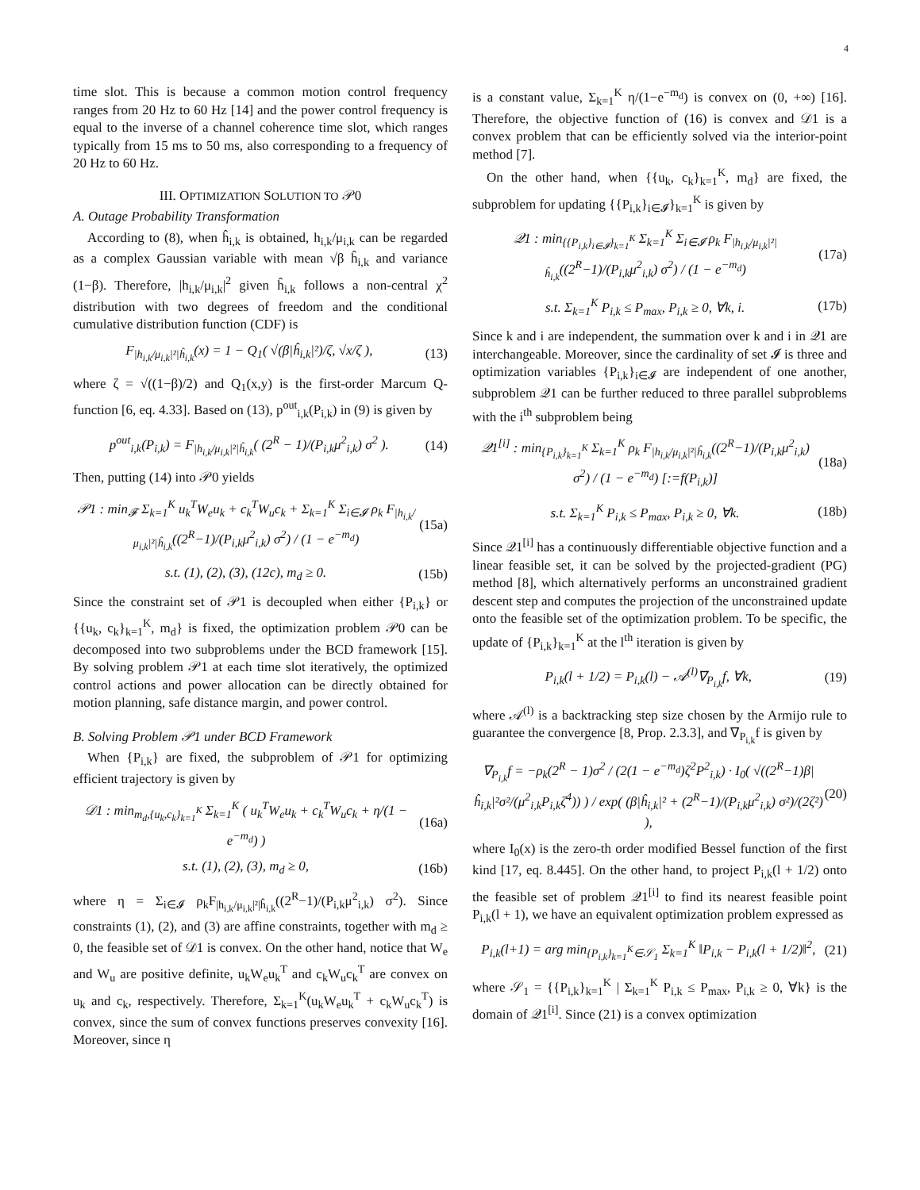4
time slot. This is because a common motion control frequency ranges from 20 Hz to 60 Hz [14] and the power control frequency is equal to the inverse of a channel coherence time slot, which ranges typically from 15 ms to 50 ms, also corresponding to a frequency of 20 Hz to 60 Hz.
III. OPTIMIZATION SOLUTION TO 𝒫0
A. Outage Probability Transformation
According to (8), when ĥ<sub>i,k</sub> is obtained, h<sub>i,k</sub>/μ<sub>i,k</sub> can be regarded as a complex Gaussian variable with mean √β ĥ<sub>i,k</sub> and variance (1−β). Therefore, |h<sub>i,k</sub>/μ<sub>i,k</sub>|<sup>2</sup> given ĥ<sub>i,k</sub> follows a non-central χ<sup>2</sup> distribution with two degrees of freedom and the conditional cumulative distribution function (CDF) is
F<sub>|h<sub>i,k</sub>/μ<sub>i,k</sub>|²|ĥ<sub>i,k</sub></sub>(x) = 1 − Q<sub>1</sub>( √(β|ĥ<sub>i,k</sub>|²)/ζ, √x/ζ ), (13)
where ζ = √((1−β)/2) and Q<sub>1</sub>(x,y) is the first-order Marcum Q-function [6, eq. 4.33]. Based on (13), p<sup>out</sup><sub>i,k</sub>(P<sub>i,k</sub>) in (9) is given by
p<sup>out</sup><sub>i,k</sub>(P<sub>i,k</sub>) = F<sub>|h<sub>i,k</sub>/μ<sub>i,k</sub>|²|ĥ<sub>i,k</sub></sub>( (2<sup>R</sup> − 1)/(P<sub>i,k</sub>μ<sup>2</sup><sub>i,k</sub>) σ<sup>2</sup> ). (14)
Then, putting (14) into 𝒫0 yields
𝒫1 : min<sub>𝓕</sub> Σ<sub>k=1</sub><sup>K</sup> u<sub>k</sub><sup>T</sup>W<sub>e</sub>u<sub>k</sub> + c<sub>k</sub><sup>T</sup>W<sub>u</sub>c<sub>k</sub> + Σ<sub>k=1</sub><sup>K</sup> Σ<sub>i∈𝓘</sub> ρ<sub>k</sub> F<sub>|h<sub>i,k</sub>/μ<sub>i,k</sub>|²|ĥ<sub>i,k</sub></sub>((2<sup>R</sup>−1)/(P<sub>i,k</sub>μ<sup>2</sup><sub>i,k</sub>) σ<sup>2</sup>) / (1 − e<sup>−m<sub>d</sub></sup>) (15a)
s.t. (1), (2), (3), (12c), m<sub>d</sub> ≥ 0. (15b)
Since the constraint set of 𝒫1 is decoupled when either {P<sub>i,k</sub>} or {{u<sub>k</sub>, c<sub>k</sub>}<sub>k=1</sub><sup>K</sup>, m<sub>d</sub>} is fixed, the optimization problem 𝒫0 can be decomposed into two subproblems under the BCD framework [15]. By solving problem 𝒫1 at each time slot iteratively, the optimized control actions and power allocation can be directly obtained for motion planning, safe distance margin, and power control.
B. Solving Problem 𝒫1 under BCD Framework
When {P<sub>i,k</sub>} are fixed, the subproblem of 𝒫1 for optimizing efficient trajectory is given by
𝒟1 : min<sub>m<sub>d</sub>,{u<sub>k</sub>,c<sub>k</sub>}<sub>k=1</sub><sup>K</sup></sub> Σ<sub>k=1</sub><sup>K</sup> ( u<sub>k</sub><sup>T</sup>W<sub>e</sub>u<sub>k</sub> + c<sub>k</sub><sup>T</sup>W<sub>u</sub>c<sub>k</sub> + η/(1 − e<sup>−m<sub>d</sub></sup>) ) (16a)
s.t. (1), (2), (3), m<sub>d</sub> ≥ 0, (16b)
where η = Σ<sub>i∈𝓘</sub> ρ<sub>k</sub>F<sub>|h<sub>i,k</sub>/μ<sub>i,k</sub>|²|ĥ<sub>i,k</sub></sub>((2<sup>R</sup>−1)/(P<sub>i,k</sub>μ<sup>2</sup><sub>i,k</sub>) σ<sup>2</sup>). Since constraints (1), (2), and (3) are affine constraints, together with m<sub>d</sub> ≥ 0, the feasible set of 𝒟1 is convex. On the other hand, notice that W<sub>e</sub> and W<sub>u</sub> are positive definite, u<sub>k</sub>W<sub>e</sub>u<sub>k</sub><sup>T</sup> and c<sub>k</sub>W<sub>u</sub>c<sub>k</sub><sup>T</sup> are convex on u<sub>k</sub> and c<sub>k</sub>, respectively. Therefore, Σ<sub>k=1</sub><sup>K</sup>(u<sub>k</sub>W<sub>e</sub>u<sub>k</sub><sup>T</sup> + c<sub>k</sub>W<sub>u</sub>c<sub>k</sub><sup>T</sup>) is convex, since the sum of convex functions preserves convexity [16]. Moreover, since η
is a constant value, Σ<sub>k=1</sub><sup>K</sup> η/(1−e<sup>−m<sub>d</sub></sup>) is convex on (0, +∞) [16]. Therefore, the objective function of (16) is convex and 𝒟1 is a convex problem that can be efficiently solved via the interior-point method [7].
On the other hand, when {{u<sub>k</sub>, c<sub>k</sub>}<sub>k=1</sub><sup>K</sup>, m<sub>d</sub>} are fixed, the subproblem for updating {{P<sub>i,k</sub>}<sub>i∈𝓘</sub>}<sub>k=1</sub><sup>K</sup> is given by
𝒬1 : min<sub>{{P<sub>i,k</sub>}<sub>i∈𝓘</sub>}<sub>k=1</sub><sup>K</sup></sub> Σ<sub>k=1</sub><sup>K</sup> Σ<sub>i∈𝓘</sub> ρ<sub>k</sub> F<sub>|h<sub>i,k</sub>/μ<sub>i,k</sub>|²|ĥ<sub>i,k</sub></sub>((2<sup>R</sup>−1)/(P<sub>i,k</sub>μ<sup>2</sup><sub>i,k</sub>) σ<sup>2</sup>) / (1 − e<sup>−m<sub>d</sub></sup>) (17a)
s.t. Σ<sub>k=1</sub><sup>K</sup> P<sub>i,k</sub> ≤ P<sub>max</sub>, P<sub>i,k</sub> ≥ 0, ∀k, i. (17b)
Since k and i are independent, the summation over k and i in 𝒬1 are interchangeable. Moreover, since the cardinality of set 𝓘 is three and optimization variables {P<sub>i,k</sub>}<sub>i∈𝓘</sub> are independent of one another, subproblem 𝒬1 can be further reduced to three parallel subproblems with the i<sup>th</sup> subproblem being
𝒬1<sup>[i]</sup> : min<sub>{P<sub>i,k</sub>}<sub>k=1</sub><sup>K</sup></sub> Σ<sub>k=1</sub><sup>K</sup> ρ<sub>k</sub> F<sub>|h<sub>i,k</sub>/μ<sub>i,k</sub>|²|ĥ<sub>i,k</sub></sub>((2<sup>R</sup>−1)/(P<sub>i,k</sub>μ<sup>2</sup><sub>i,k</sub>) σ<sup>2</sup>) / (1 − e<sup>−m<sub>d</sub></sup>) [:=f(P<sub>i,k</sub>)] (18a)
s.t. Σ<sub>k=1</sub><sup>K</sup> P<sub>i,k</sub> ≤ P<sub>max</sub>, P<sub>i,k</sub> ≥ 0, ∀k. (18b)
Since 𝒬1<sup>[i]</sup> has a continuously differentiable objective function and a linear feasible set, it can be solved by the projected-gradient (PG) method [8], which alternatively performs an unconstrained gradient descent step and computes the projection of the unconstrained update onto the feasible set of the optimization problem. To be specific, the update of {P<sub>i,k</sub>}<sub>k=1</sub><sup>K</sup> at the l<sup>th</sup> iteration is given by
P<sub>i,k</sub>(l + 1/2) = P<sub>i,k</sub>(l) − 𝒜<sup>(l)</sup>∇<sub>P<sub>i,k</sub></sub>f, ∀k, (19)
where 𝒜<sup>(l)</sup> is a backtracking step size chosen by the Armijo rule to guarantee the convergence [8, Prop. 2.3.3], and ∇<sub>P<sub>i,k</sub></sub>f is given by
∇<sub>P<sub>i,k</sub></sub>f = −ρ<sub>k</sub>(2<sup>R</sup> − 1)σ<sup>2</sup> / (2(1 − e<sup>−m<sub>d</sub></sup>)ζ<sup>2</sup>P<sup>2</sup><sub>i,k</sub>) · I<sub>0</sub>( √((2<sup>R</sup>−1)β|ĥ<sub>i,k</sub>|²σ²/(μ<sup>2</sup><sub>i,k</sub>P<sub>i,k</sub>ζ<sup>4</sup>)) ) / exp( (β|ĥ<sub>i,k</sub>|² + (2<sup>R</sup>−1)/(P<sub>i,k</sub>μ<sup>2</sup><sub>i,k</sub>) σ²)/(2ζ²) ), (20)
where I<sub>0</sub>(x) is the zero-th order modified Bessel function of the first kind [17, eq. 8.445]. On the other hand, to project P<sub>i,k</sub>(l + 1/2) onto the feasible set of problem 𝒬1<sup>[i]</sup> to find its nearest feasible point P<sub>i,k</sub>(l + 1), we have an equivalent optimization problem expressed as
P<sub>i,k</sub>(l+1) = arg min<sub>{P<sub>i,k</sub>}<sub>k=1</sub><sup>K</sup>∈𝒮<sub>1</sub></sub> Σ<sub>k=1</sub><sup>K</sup> ‖P<sub>i,k</sub> − P<sub>i,k</sub>(l + 1/2)‖<sup>2</sup>, (21)
where 𝒮<sub>1</sub> = {{P<sub>i,k</sub>}<sub>k=1</sub><sup>K</sup> | Σ<sub>k=1</sub><sup>K</sup> P<sub>i,k</sub> ≤ P<sub>max</sub>, P<sub>i,k</sub> ≥ 0, ∀k} is the domain of 𝒬1<sup>[i]</sup>. Since (21) is a convex optimization